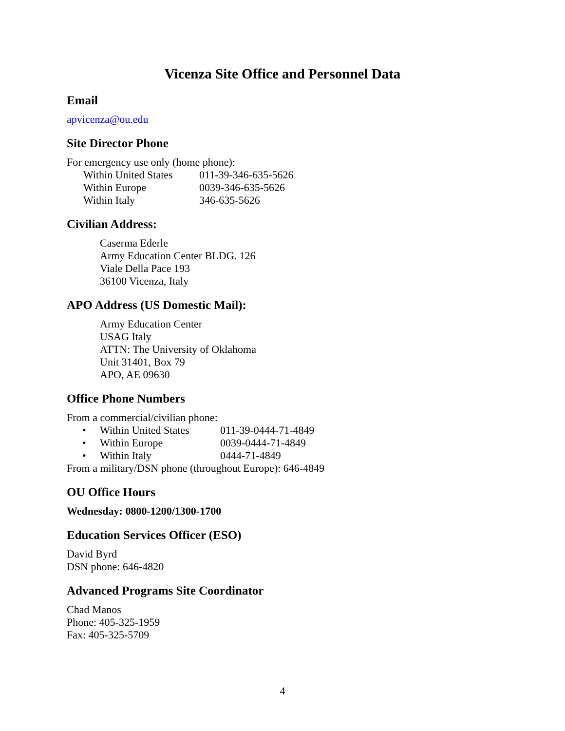Vicenza Site Office and Personnel Data
Email
apvicenza@ou.edu
Site Director Phone
For emergency use only (home phone):
| Within United States | 011-39-346-635-5626 |
| Within Europe | 0039-346-635-5626 |
| Within Italy | 346-635-5626 |
Civilian Address:
Caserma Ederle
Army Education Center BLDG. 126
Viale Della Pace 193
36100 Vicenza, Italy
APO Address (US Domestic Mail):
Army Education Center
USAG Italy
ATTN: The University of Oklahoma
Unit 31401, Box 79
APO, AE 09630
Office Phone Numbers
From a commercial/civilian phone:
| • | Within United States | 011-39-0444-71-4849 |
| • | Within Europe | 0039-0444-71-4849 |
| • | Within Italy | 0444-71-4849 |
From a military/DSN phone (throughout Europe): 646-4849
OU Office Hours
Wednesday: 0800-1200/1300-1700
Education Services Officer (ESO)
David Byrd
DSN phone: 646-4820
Advanced Programs Site Coordinator
Chad Manos
Phone: 405-325-1959
Fax: 405-325-5709
4